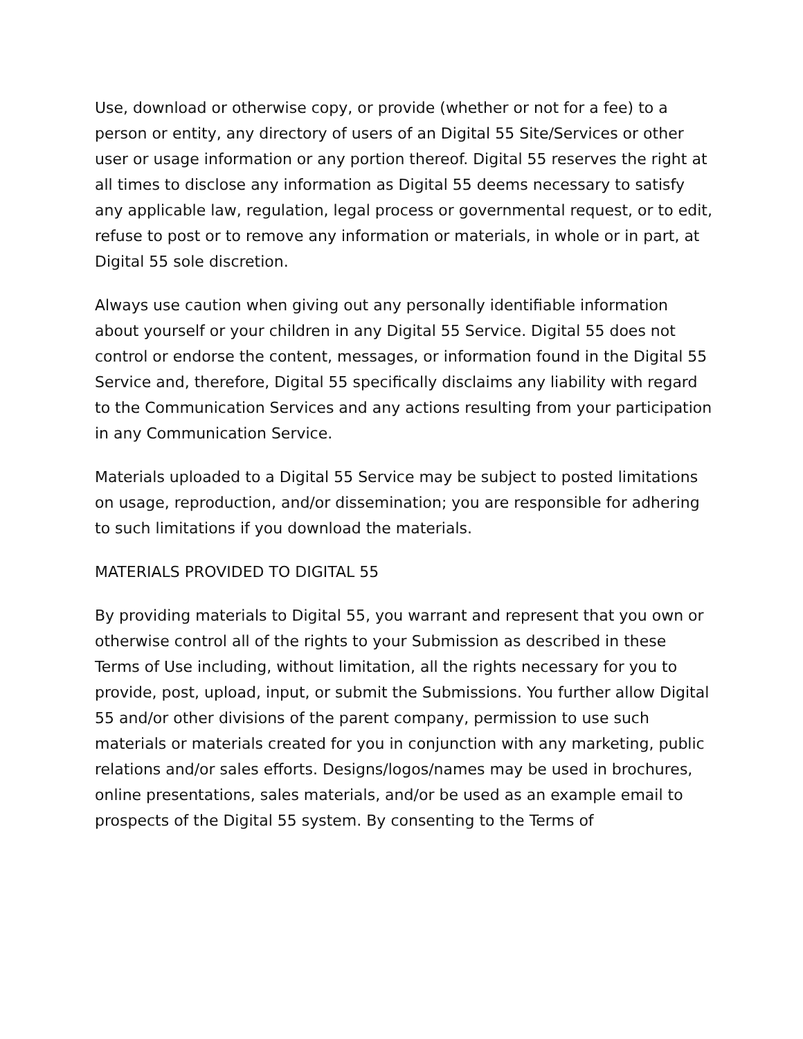Use, download or otherwise copy, or provide (whether or not for a fee) to a person or entity, any directory of users of an Digital 55 Site/Services or other user or usage information or any portion thereof. Digital 55 reserves the right at all times to disclose any information as Digital 55 deems necessary to satisfy any applicable law, regulation, legal process or governmental request, or to edit, refuse to post or to remove any information or materials, in whole or in part, at Digital 55 sole discretion.
Always use caution when giving out any personally identifiable information about yourself or your children in any Digital 55 Service. Digital 55 does not control or endorse the content, messages, or information found in the Digital 55 Service and, therefore, Digital 55 specifically disclaims any liability with regard to the Communication Services and any actions resulting from your participation in any Communication Service.
Materials uploaded to a Digital 55 Service may be subject to posted limitations on usage, reproduction, and/or dissemination; you are responsible for adhering to such limitations if you download the materials.
MATERIALS PROVIDED TO DIGITAL 55
By providing materials to Digital 55, you warrant and represent that you own or otherwise control all of the rights to your Submission as described in these Terms of Use including, without limitation, all the rights necessary for you to provide, post, upload, input, or submit the Submissions. You further allow Digital 55 and/or other divisions of the parent company, permission to use such materials or materials created for you in conjunction with any marketing, public relations and/or sales efforts. Designs/logos/names may be used in brochures, online presentations, sales materials, and/or be used as an example email to prospects of the Digital 55 system. By consenting to the Terms of